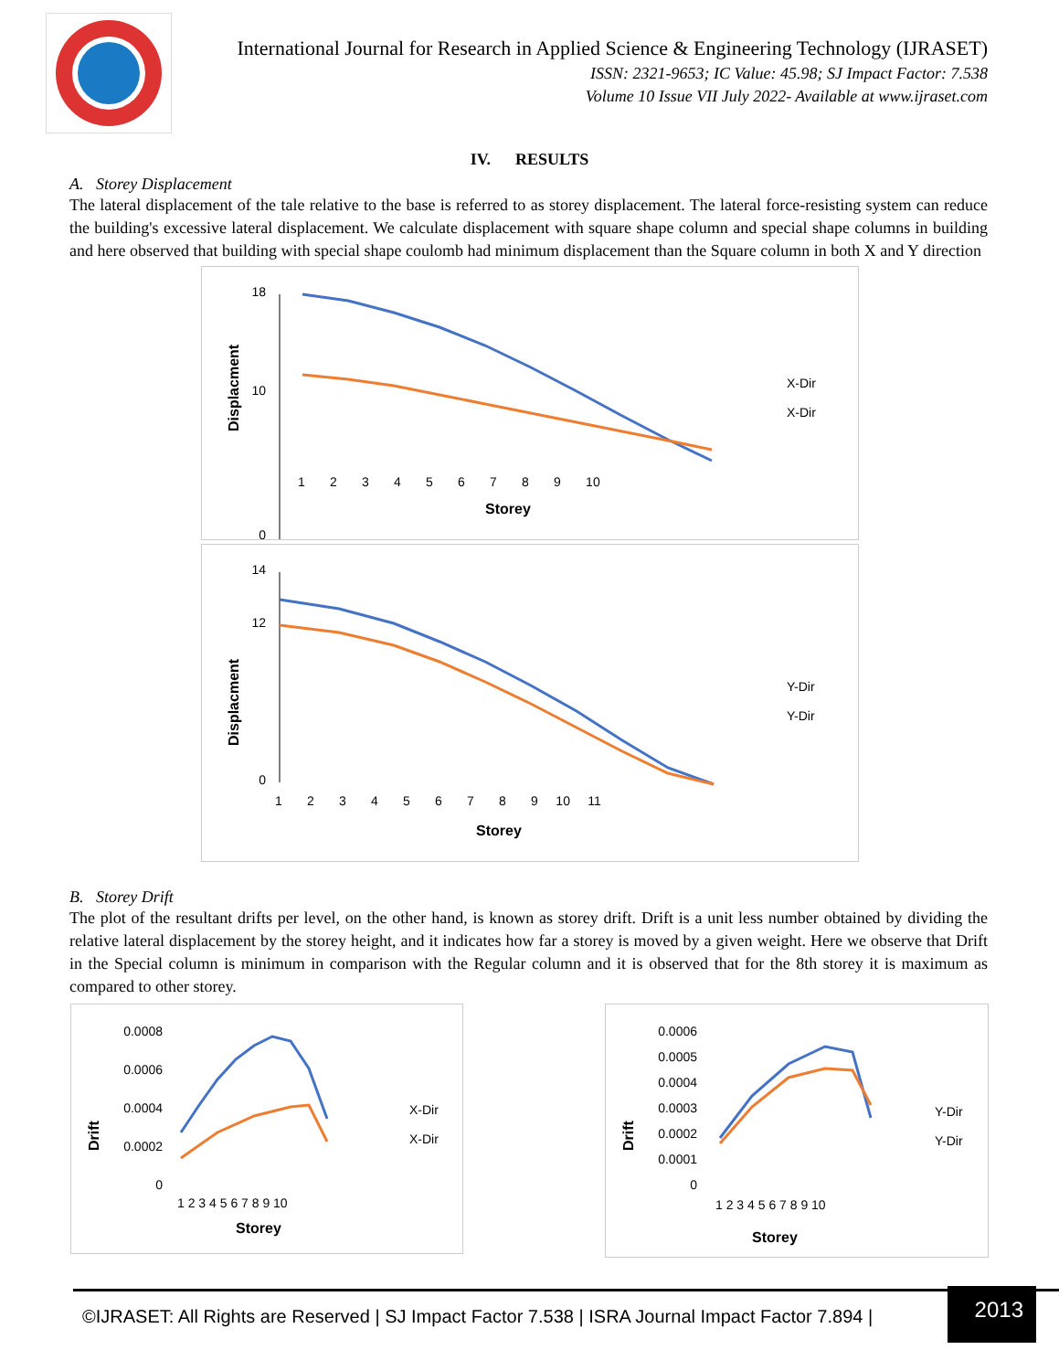International Journal for Research in Applied Science & Engineering Technology (IJRASET)
ISSN: 2321-9653; IC Value: 45.98; SJ Impact Factor: 7.538
Volume 10 Issue VII July 2022- Available at www.ijraset.com
IV. RESULTS
A. Storey Displacement
The lateral displacement of the tale relative to the base is referred to as storey displacement. The lateral force-resisting system can reduce the building's excessive lateral displacement. We calculate displacement with square shape column and special shape columns in building and here observed that building with special shape coulomb had minimum displacement than the Square column in both X and Y direction
Displacment
18
10
0
1 2 3 4 5 6 7 8 9 10
Storey
X-Dir
X-Dir
Displacment
14
12
0
1 2 3 4 5 6 7 8 9 10 11
Storey
Y-Dir
Y-Dir
B. Storey Drift
The plot of the resultant drifts per level, on the other hand, is known as storey drift. Drift is a unit less number obtained by dividing the relative lateral displacement by the storey height, and it indicates how far a storey is moved by a given weight. Here we observe that Drift in the Special column is minimum in comparison with the Regular column and it is observed that for the 8th storey it is maximum as compared to other storey.
Drift
0.0008
0.0006
0.0004
0.0002
0
1 2 3 4 5 6 7 8 9 10
Storey
X-Dir
X-Dir
Drift
0.0006
0.0005
0.0004
0.0003
0.0002
0.0001
0
1 2 3 4 5 6 7 8 9 10
Storey
Y-Dir
Y-Dir
©IJRASET: All Rights are Reserved | SJ Impact Factor 7.538 | ISRA Journal Impact Factor 7.894 |
2013